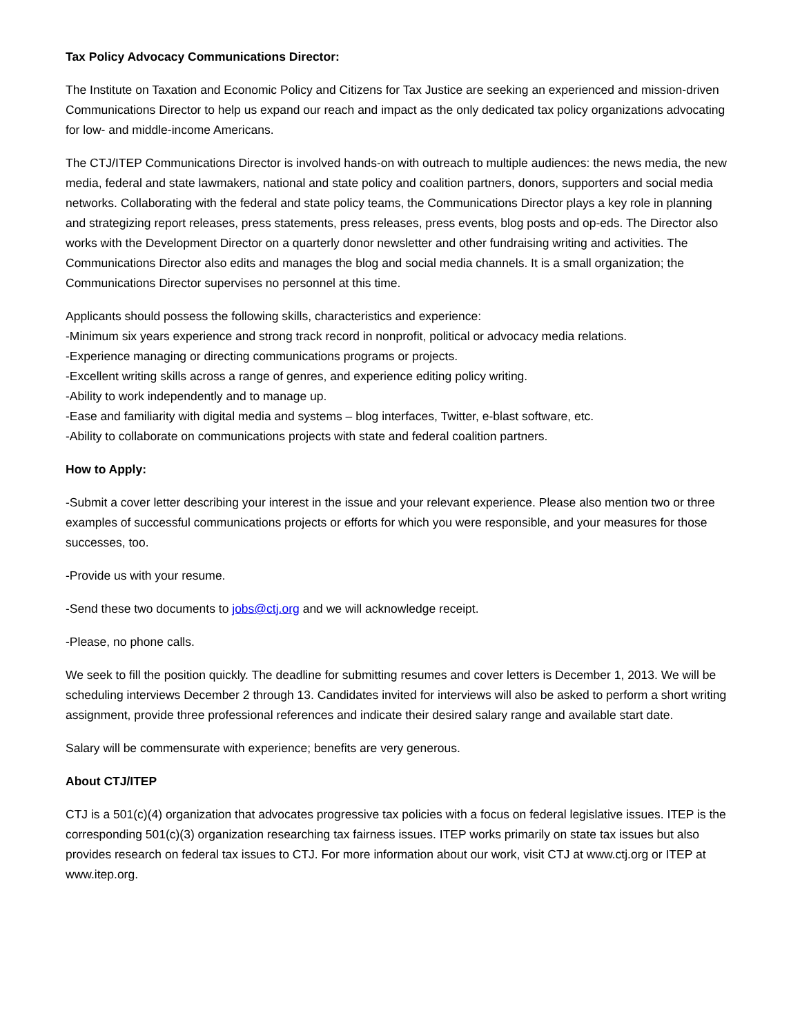Tax Policy Advocacy Communications Director:
The Institute on Taxation and Economic Policy and Citizens for Tax Justice are seeking an experienced and mission-driven Communications Director to help us expand our reach and impact as the only dedicated tax policy organizations advocating for low- and middle-income Americans.
The CTJ/ITEP Communications Director is involved hands-on with outreach to multiple audiences: the news media, the new media, federal and state lawmakers, national and state policy and coalition partners, donors, supporters and social media networks. Collaborating with the federal and state policy teams, the Communications Director plays a key role in planning and strategizing report releases, press statements, press releases, press events, blog posts and op-eds. The Director also works with the Development Director on a quarterly donor newsletter and other fundraising writing and activities. The Communications Director also edits and manages the blog and social media channels. It is a small organization; the Communications Director supervises no personnel at this time.
Applicants should possess the following skills, characteristics and experience:
-Minimum six years experience and strong track record in nonprofit, political or advocacy media relations.
-Experience managing or directing communications programs or projects.
-Excellent writing skills across a range of genres, and experience editing policy writing.
-Ability to work independently and to manage up.
-Ease and familiarity with digital media and systems – blog interfaces, Twitter, e-blast software, etc.
-Ability to collaborate on communications projects with state and federal coalition partners.
How to Apply:
-Submit a cover letter describing your interest in the issue and your relevant experience. Please also mention two or three examples of successful communications projects or efforts for which you were responsible, and your measures for those successes, too.
-Provide us with your resume.
-Send these two documents to jobs@ctj.org and we will acknowledge receipt.
-Please, no phone calls.
We seek to fill the position quickly. The deadline for submitting resumes and cover letters is December 1, 2013. We will be scheduling interviews December 2 through 13. Candidates invited for interviews will also be asked to perform a short writing assignment, provide three professional references and indicate their desired salary range and available start date.
Salary will be commensurate with experience; benefits are very generous.
About CTJ/ITEP
CTJ is a 501(c)(4) organization that advocates progressive tax policies with a focus on federal legislative issues. ITEP is the corresponding 501(c)(3) organization researching tax fairness issues. ITEP works primarily on state tax issues but also provides research on federal tax issues to CTJ. For more information about our work, visit CTJ at www.ctj.org or ITEP at www.itep.org.